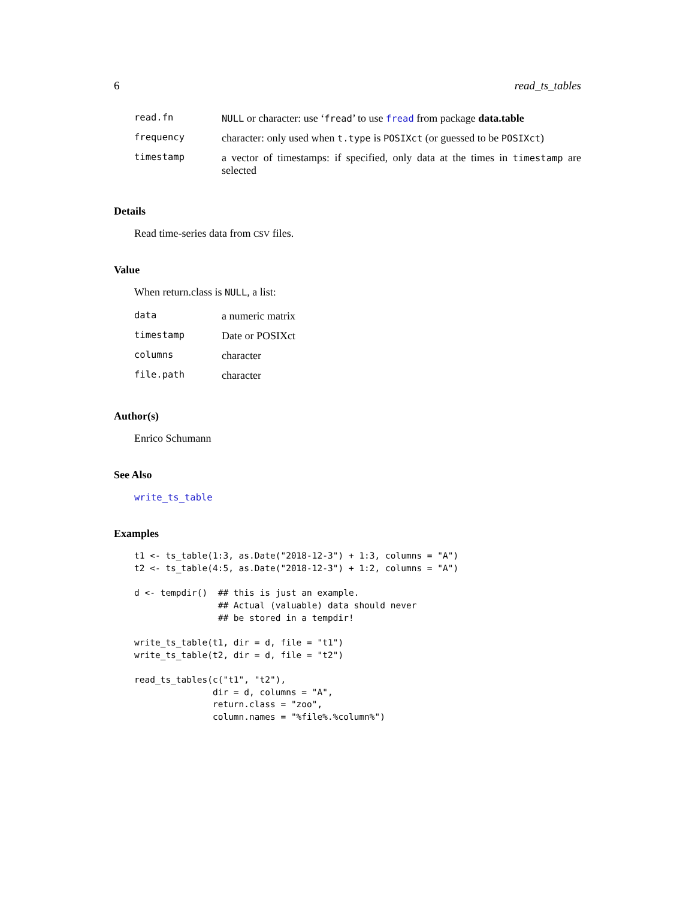6 read_ts_tables
| read.fn | NULL or character: use ‘ fread ’ to use fread from package data.table |
| frequency | character: only used when t.type is POSIXct (or guessed to be POSIXct ) |
| timestamp | a vector of timestamps: if specified, only data at the times in timestamp are selected |
Details
Read time-series data from CSV files.
Value
When return.class is NULL, a list:
| data | a numeric matrix |
| timestamp | Date or POSIXct |
| columns | character |
| file.path | character |
Author(s)
Enrico Schumann
See Also
write_ts_table
Examples
t1 <- ts_table(1:3, as.Date("2018-12-3") + 1:3, columns = "A")
t2 <- ts_table(4:5, as.Date("2018-12-3") + 1:2, columns = "A")

d <- tempdir()  ## this is just an example.
                ## Actual (valuable) data should never
                ## be stored in a tempdir!

write_ts_table(t1, dir = d, file = "t1")
write_ts_table(t2, dir = d, file = "t2")

read_ts_tables(c("t1", "t2"),
               dir = d, columns = "A",
               return.class = "zoo",
               column.names = "%file%.%column%")